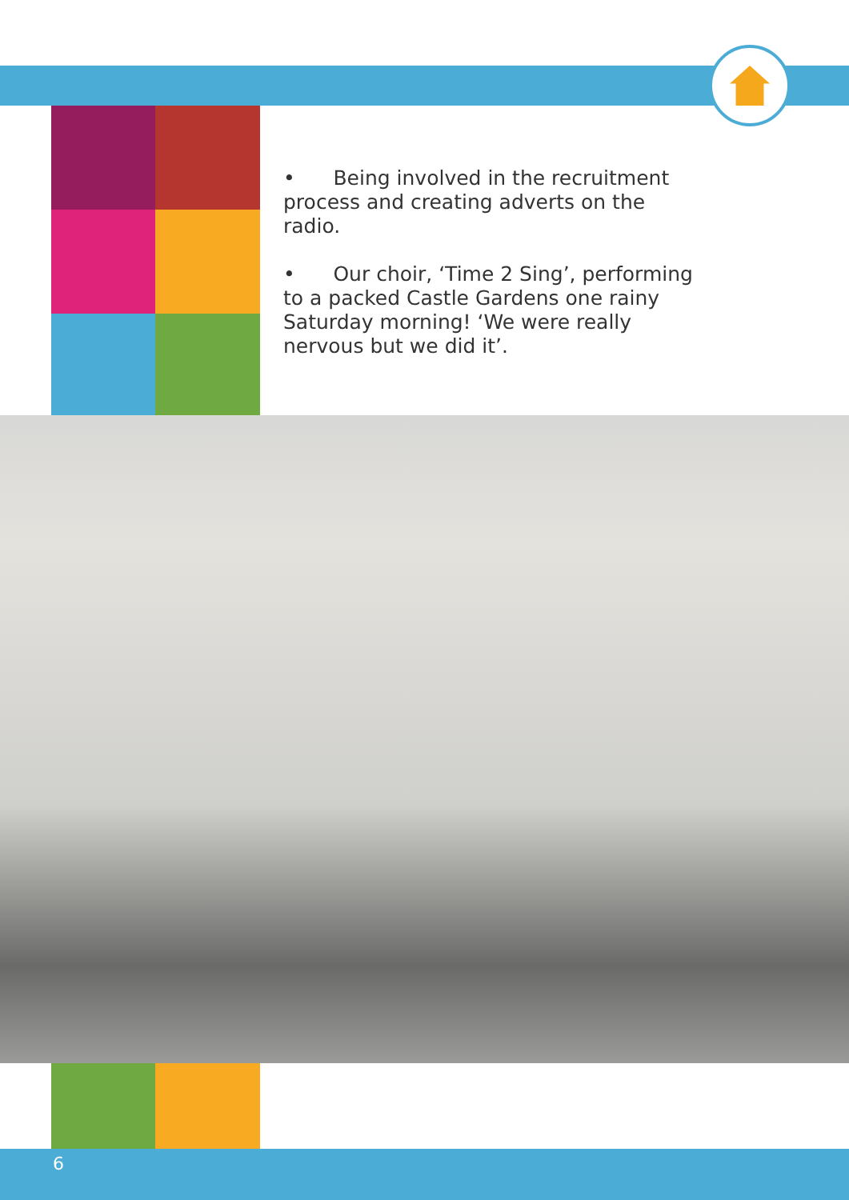• Being involved in the recruitment process and creating adverts on the radio.
• Our choir, ‘Time 2 Sing’, performing to a packed Castle Gardens one rainy Saturday morning! ‘We were really nervous but we did it’.
6